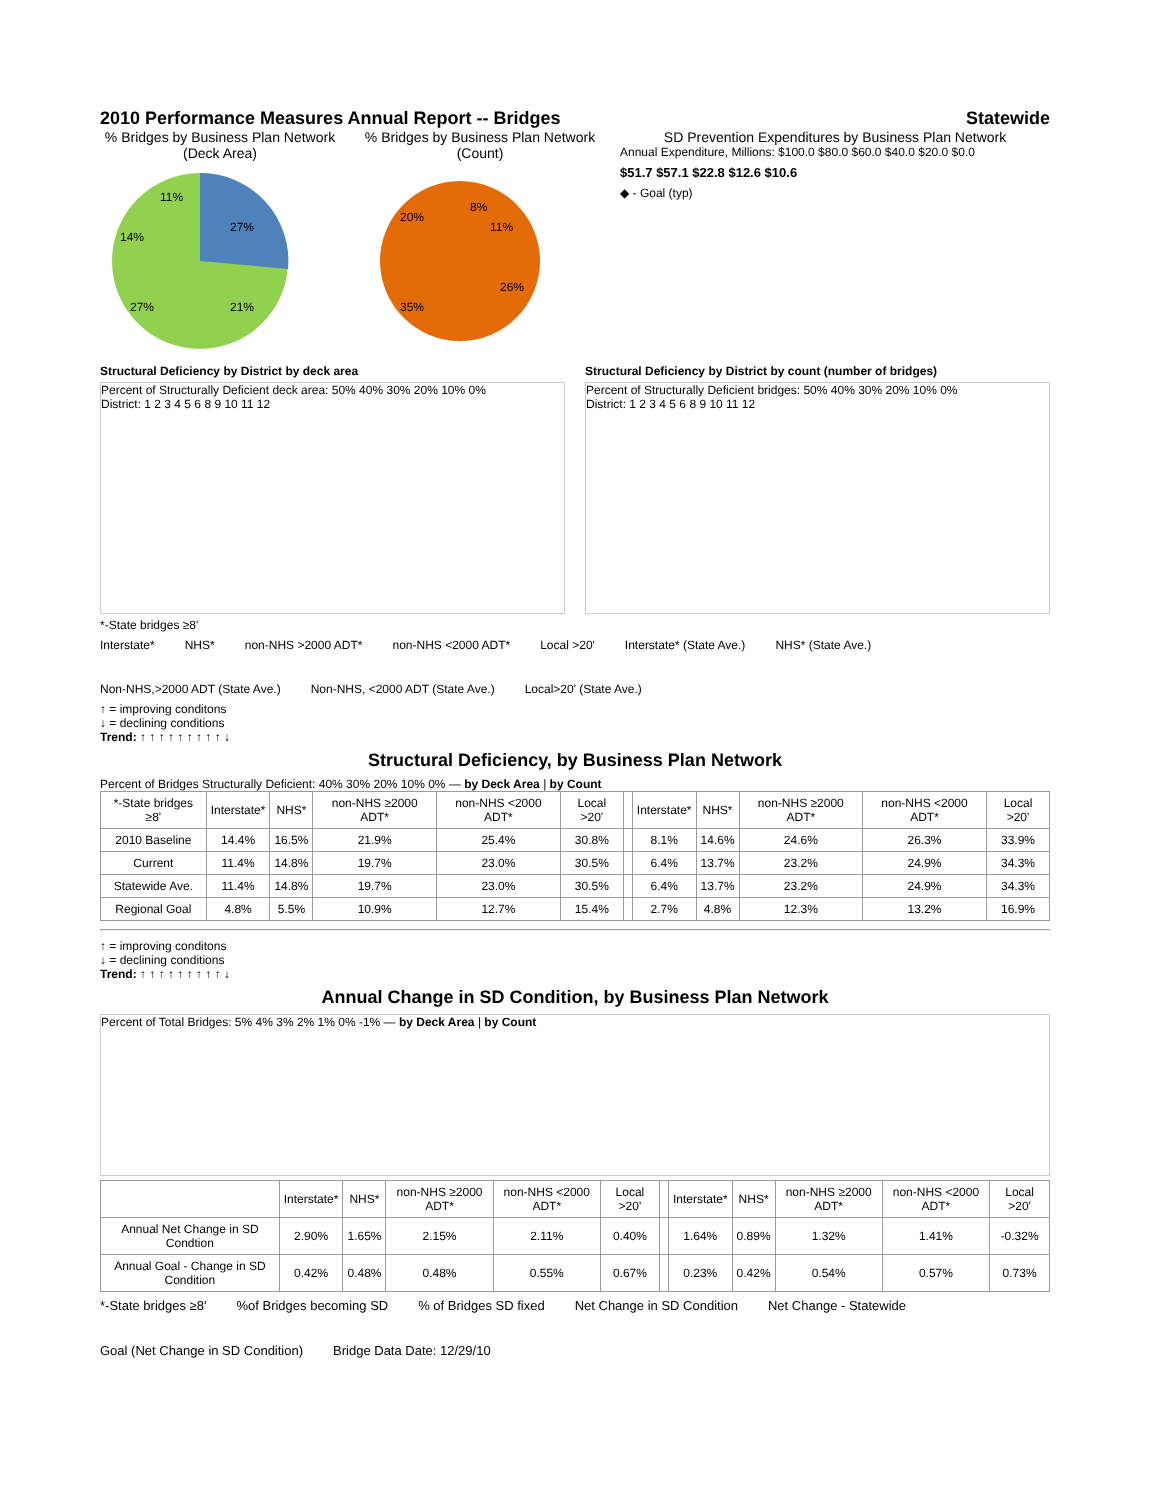2010 Performance Measures Annual Report -- Bridges Statewide
% Bridges by Business Plan Network (Deck Area)
27%
21%
27%
14%
11%
% Bridges by Business Plan Network (Count)
8%
11%
26%
35%
20%
SD Prevention Expenditures by Business Plan Network
Annual Expenditure, Millions: $100.0 $80.0 $60.0 $40.0 $20.0 $0.0
$51.7 $57.1 $22.8 $12.6 $10.6
◆ - Goal (typ)
Structural Deficiency by District by deck area
Percent of Structurally Deficient deck area: 50% 40% 30% 20% 10% 0%
District: 1 2 3 4 5 6 8 9 10 11 12
Structural Deficiency by District by count (number of bridges)
Percent of Structurally Deficient bridges: 50% 40% 30% 20% 10% 0%
District: 1 2 3 4 5 6 8 9 10 11 12
*-State bridges ≥8'
Interstate* NHS* non-NHS >2000 ADT* non-NHS <2000 ADT* Local >20' Interstate* (State Ave.) NHS* (State Ave.) Non-NHS,>2000 ADT (State Ave.) Non-NHS, <2000 ADT (State Ave.) Local>20' (State Ave.)
↑ = improving conditons
↓ = declining conditions
Trend: ↑ ↑ ↑ ↑ ↑ ↑ ↑ ↑ ↑ ↓
Structural Deficiency, by Business Plan Network
Percent of Bridges Structurally Deficient: 40% 30% 20% 10% 0% — by Deck Area | by Count
| *-State bridges ≥8' | Interstate* | NHS* | non-NHS ≥2000 ADT* | non-NHS <2000 ADT* | Local >20' | | Interstate* | NHS* | non-NHS ≥2000 ADT* | non-NHS <2000 ADT* | Local >20' |
| --- | --- | --- | --- | --- | --- | --- | --- | --- | --- | --- | --- |
| 2010 Baseline | 14.4% | 16.5% | 21.9% | 25.4% | 30.8% | | 8.1% | 14.6% | 24.6% | 26.3% | 33.9% |
| Current | 11.4% | 14.8% | 19.7% | 23.0% | 30.5% | | 6.4% | 13.7% | 23.2% | 24.9% | 34.3% |
| Statewide Ave. | 11.4% | 14.8% | 19.7% | 23.0% | 30.5% | | 6.4% | 13.7% | 23.2% | 24.9% | 34.3% |
| Regional Goal | 4.8% | 5.5% | 10.9% | 12.7% | 15.4% | | 2.7% | 4.8% | 12.3% | 13.2% | 16.9% |
↑ = improving conditons
↓ = declining conditions
Trend: ↑ ↑ ↑ ↑ ↑ ↑ ↑ ↑ ↑ ↓
Annual Change in SD Condition, by Business Plan Network
Percent of Total Bridges: 5% 4% 3% 2% 1% 0% -1% — by Deck Area | by Count
| | Interstate* | NHS* | non-NHS ≥2000 ADT* | non-NHS <2000 ADT* | Local >20' | | Interstate* | NHS* | non-NHS ≥2000 ADT* | non-NHS <2000 ADT* | Local >20' |
| --- | --- | --- | --- | --- | --- | --- | --- | --- | --- | --- | --- |
| Annual Net Change in SD Condtion | 2.90% | 1.65% | 2.15% | 2.11% | 0.40% | | 1.64% | 0.89% | 1.32% | 1.41% | -0.32% |
| Annual Goal - Change in SD Condition | 0.42% | 0.48% | 0.48% | 0.55% | 0.67% | | 0.23% | 0.42% | 0.54% | 0.57% | 0.73% |
*-State bridges ≥8'%of Bridges becoming SD% of Bridges SD fixed Net Change in SD Condition Net Change - Statewide Goal (Net Change in SD Condition) Bridge Data Date: 12/29/10